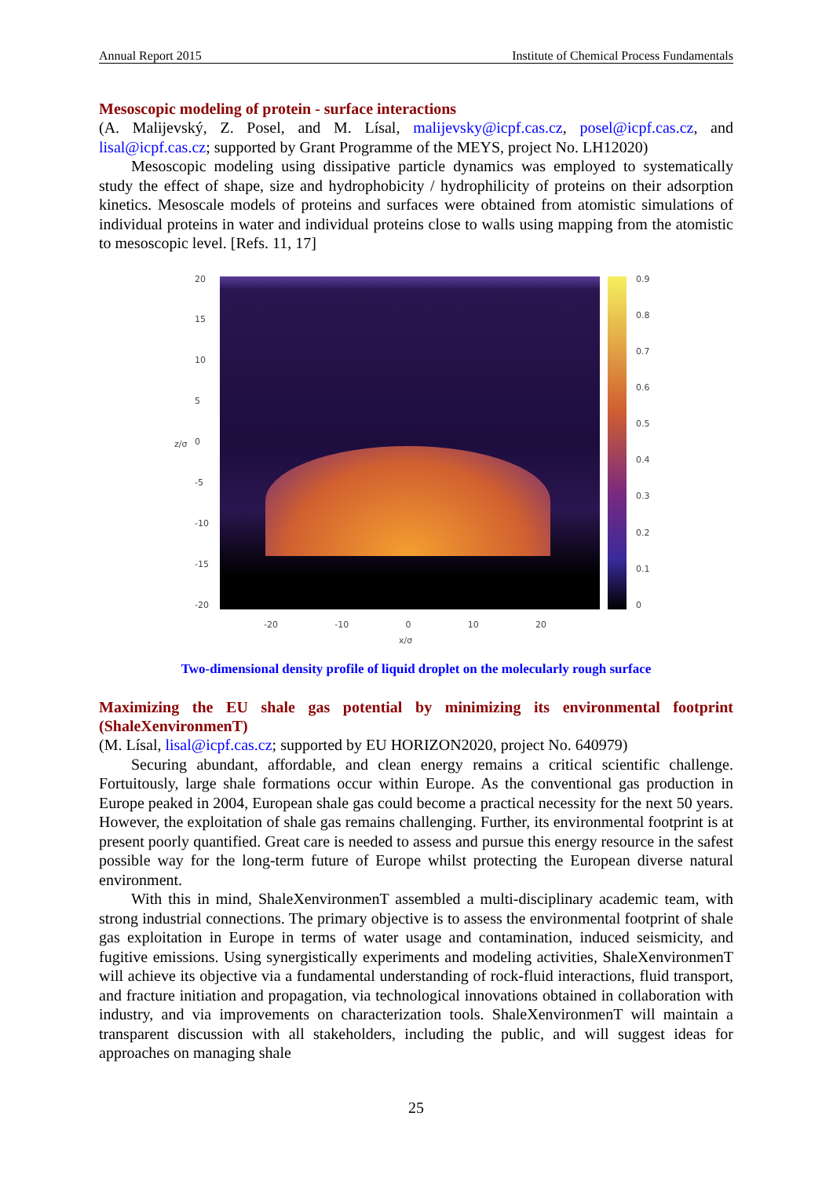Annual Report 2015 Institute of Chemical Process Fundamentals
Mesoscopic modeling of protein - surface interactions
(A. Malijevský, Z. Posel, and M. Lísal, malijevsky@icpf.cas.cz, posel@icpf.cas.cz, and lisal@icpf.cas.cz; supported by Grant Programme of the MEYS, project No. LH12020)
Mesoscopic modeling using dissipative particle dynamics was employed to systematically study the effect of shape, size and hydrophobicity / hydrophilicity of proteins on their adsorption kinetics. Mesoscale models of proteins and surfaces were obtained from atomistic simulations of individual proteins in water and individual proteins close to walls using mapping from the atomistic to mesoscopic level. [Refs. 11, 17]
20
15
10
5
0
-5
-10
-15
-20
z/σ
0.9
0.8
0.7
0.6
0.5
0.4
0.3
0.2
0.1
0
-20 -10 0 10 20
x/σ
Two-dimensional density profile of liquid droplet on the molecularly rough surface
Maximizing the EU shale gas potential by minimizing its environmental footprint (ShaleXenvironmenT)
(M. Lísal, lisal@icpf.cas.cz; supported by EU HORIZON2020, project No. 640979)
Securing abundant, affordable, and clean energy remains a critical scientific challenge. Fortuitously, large shale formations occur within Europe. As the conventional gas production in Europe peaked in 2004, European shale gas could become a practical necessity for the next 50 years. However, the exploitation of shale gas remains challenging. Further, its environmental footprint is at present poorly quantified. Great care is needed to assess and pursue this energy resource in the safest possible way for the long-term future of Europe whilst protecting the European diverse natural environment.
With this in mind, ShaleXenvironmenT assembled a multi-disciplinary academic team, with strong industrial connections. The primary objective is to assess the environmental footprint of shale gas exploitation in Europe in terms of water usage and contamination, induced seismicity, and fugitive emissions. Using synergistically experiments and modeling activities, ShaleXenvironmenT will achieve its objective via a fundamental understanding of rock-fluid interactions, fluid transport, and fracture initiation and propagation, via technological innovations obtained in collaboration with industry, and via improvements on characterization tools. ShaleXenvironmenT will maintain a transparent discussion with all stakeholders, including the public, and will suggest ideas for approaches on managing shale
25